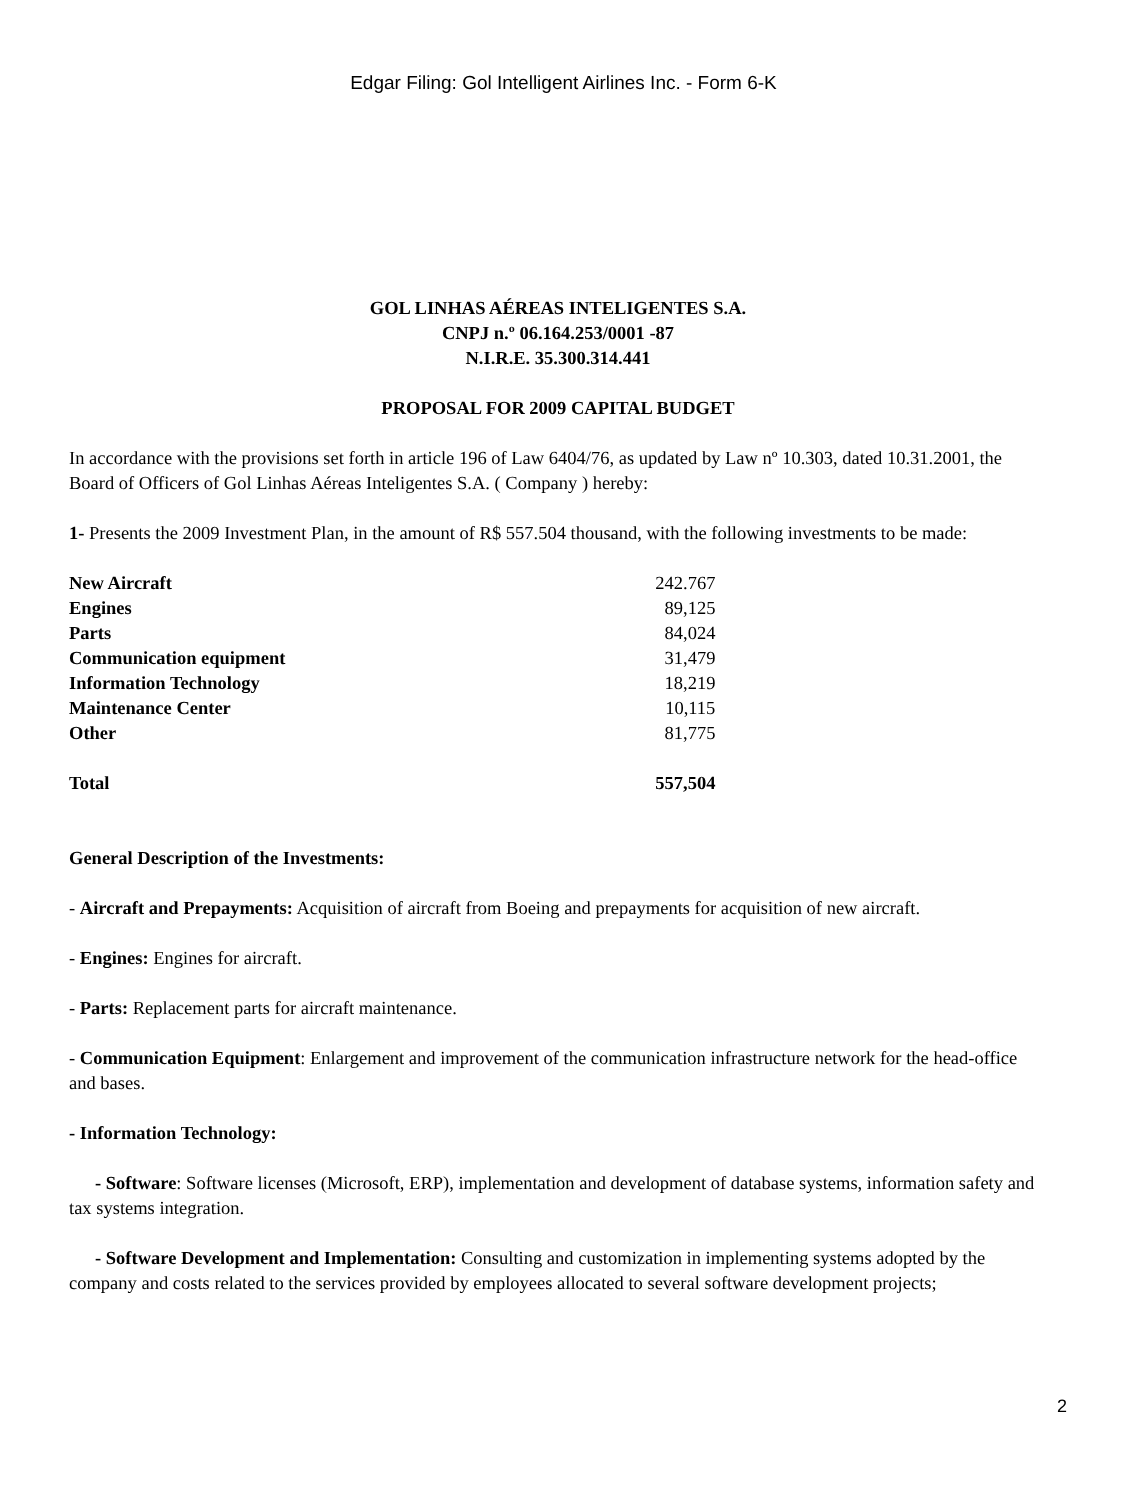Edgar Filing: Gol Intelligent Airlines Inc. - Form 6-K
GOL LINHAS AÉREAS INTELIGENTES S.A.
CNPJ n.º 06.164.253/0001 -87
N.I.R.E. 35.300.314.441
PROPOSAL FOR 2009 CAPITAL BUDGET
In accordance with the provisions set forth in article 196 of Law 6404/76, as updated by Law nº 10.303, dated 10.31.2001, the Board of Officers of Gol Linhas Aéreas Inteligentes S.A. ( Company ) hereby:
1- Presents the 2009 Investment Plan, in the amount of R$ 557.504 thousand, with the following investments to be made:
| New Aircraft | 242.767 |
| Engines | 89,125 |
| Parts | 84,024 |
| Communication equipment | 31,479 |
| Information Technology | 18,219 |
| Maintenance Center | 10,115 |
| Other | 81,775 |
| Total | 557,504 |
General Description of the Investments:
- Aircraft and Prepayments: Acquisition of aircraft from Boeing and prepayments for acquisition of new aircraft.
- Engines: Engines for aircraft.
- Parts: Replacement parts for aircraft maintenance.
- Communication Equipment: Enlargement and improvement of the communication infrastructure network for the head-office and bases.
- Information Technology:
- Software: Software licenses (Microsoft, ERP), implementation and development of database systems, information safety and tax systems integration.
- Software Development and Implementation: Consulting and customization in implementing systems adopted by the company and costs related to the services provided by employees allocated to several software development projects;
2